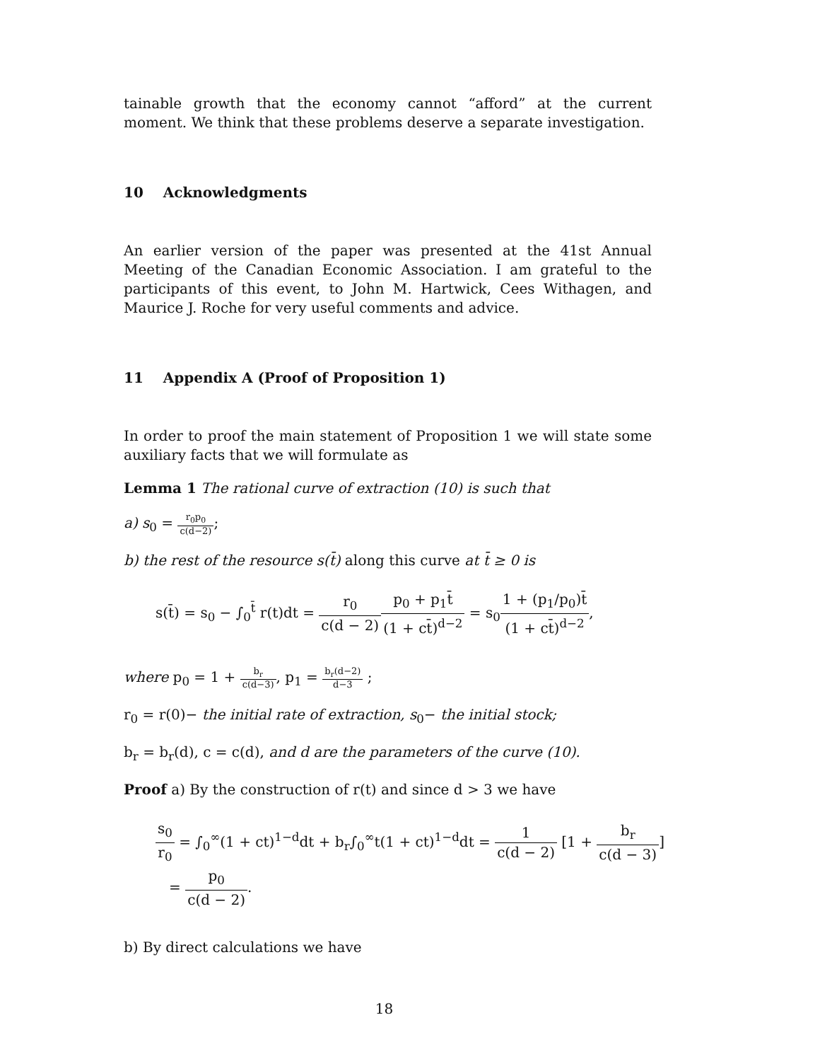tainable growth that the economy cannot “afford” at the current moment. We think that these problems deserve a separate investigation.
10 Acknowledgments
An earlier version of the paper was presented at the 41st Annual Meeting of the Canadian Economic Association. I am grateful to the participants of this event, to John M. Hartwick, Cees Withagen, and Maurice J. Roche for very useful comments and advice.
11 Appendix A (Proof of Proposition 1)
In order to proof the main statement of Proposition 1 we will state some auxiliary facts that we will formulate as
Lemma 1 The rational curve of extraction (10) is such that
a) s<sub>0</sub> = r<sub>0</sub>p<sub>0</sub> c(d−2);
b) the rest of the resource s(t̄) along this curve at t̄ ≥ 0 is
s(t̄) = s<sub>0</sub> − ∫<sub>0</sub><sup>t̄</sup> r(t)dt = r<sub>0</sub> c(d − 2) p<sub>0</sub> + p<sub>1</sub>t̄ (1 + ct̄)<sup>d−2</sup> = s<sub>0</sub>1 + (p<sub>1</sub>/p<sub>0</sub>)t̄ (1 + ct̄)<sup>d−2</sup>,
where p<sub>0</sub> = 1 + b<sub>r</sub> c(d−3), p<sub>1</sub> = b<sub>r</sub>(d−2) d−3 ;
r<sub>0</sub> = r(0)− the initial rate of extraction, s<sub>0</sub>− the initial stock;
b<sub>r</sub> = b<sub>r</sub>(d), c = c(d), and d are the parameters of the curve (10).
Proof a) By the construction of r(t) and since d > 3 we have
s<sub>0</sub> r<sub>0</sub> = ∫<sub>0</sub><sup>∞</sup>(1 + ct)<sup>1−d</sup>dt + b<sub>r</sub>∫<sub>0</sub><sup>∞</sup>t(1 + ct)<sup>1−d</sup>dt = 1 c(d − 2) [1 + b<sub>r</sub> c(d − 3)]
= p<sub>0</sub> c(d − 2).
b) By direct calculations we have
18